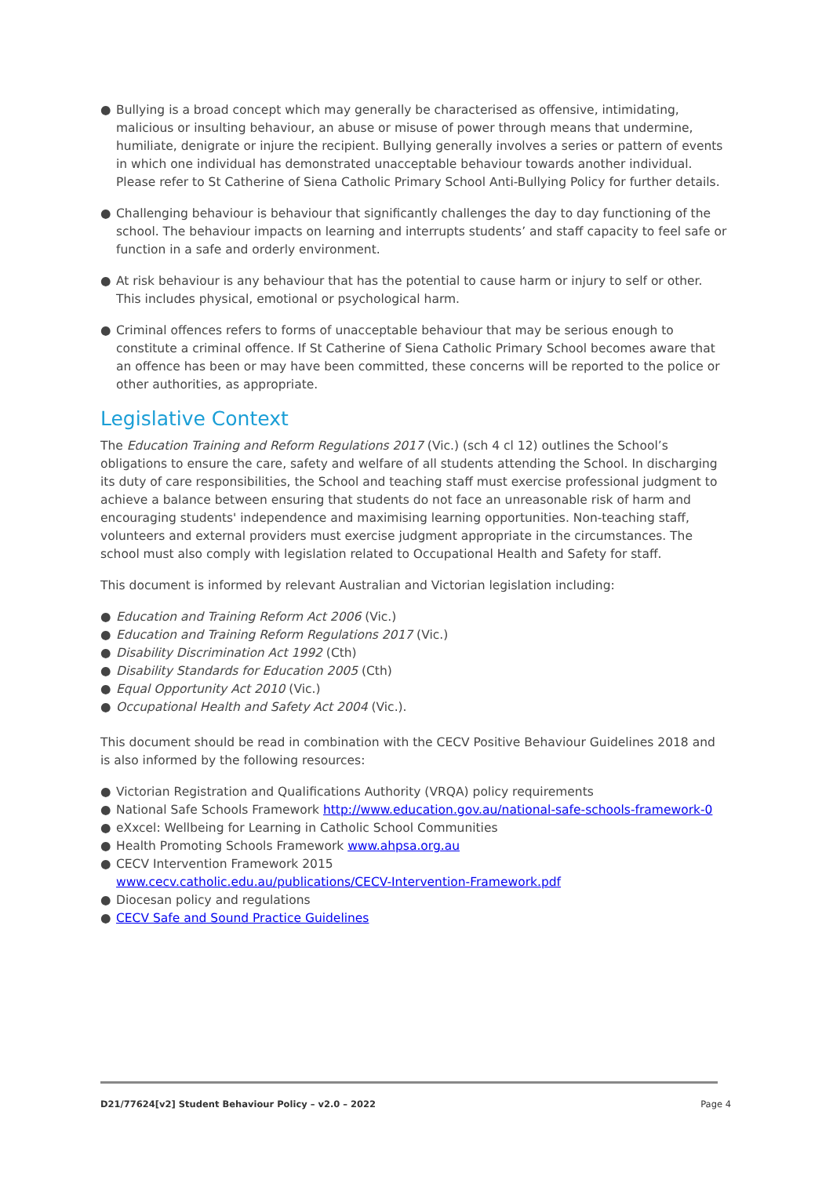● Bullying is a broad concept which may generally be characterised as offensive, intimidating, malicious or insulting behaviour, an abuse or misuse of power through means that undermine, humiliate, denigrate or injure the recipient. Bullying generally involves a series or pattern of events in which one individual has demonstrated unacceptable behaviour towards another individual. Please refer to St Catherine of Siena Catholic Primary School Anti-Bullying Policy for further details.
● Challenging behaviour is behaviour that significantly challenges the day to day functioning of the school. The behaviour impacts on learning and interrupts students’ and staff capacity to feel safe or function in a safe and orderly environment.
● At risk behaviour is any behaviour that has the potential to cause harm or injury to self or other. This includes physical, emotional or psychological harm.
● Criminal offences refers to forms of unacceptable behaviour that may be serious enough to constitute a criminal offence. If St Catherine of Siena Catholic Primary School becomes aware that an offence has been or may have been committed, these concerns will be reported to the police or other authorities, as appropriate.
Legislative Context
The Education Training and Reform Regulations 2017 (Vic.) (sch 4 cl 12) outlines the School’s obligations to ensure the care, safety and welfare of all students attending the School. In discharging its duty of care responsibilities, the School and teaching staff must exercise professional judgment to achieve a balance between ensuring that students do not face an unreasonable risk of harm and encouraging students' independence and maximising learning opportunities. Non-teaching staff, volunteers and external providers must exercise judgment appropriate in the circumstances. The school must also comply with legislation related to Occupational Health and Safety for staff.
This document is informed by relevant Australian and Victorian legislation including:
● Education and Training Reform Act 2006 (Vic.)
● Education and Training Reform Regulations 2017 (Vic.)
● Disability Discrimination Act 1992 (Cth)
● Disability Standards for Education 2005 (Cth)
● Equal Opportunity Act 2010 (Vic.)
● Occupational Health and Safety Act 2004 (Vic.).
This document should be read in combination with the CECV Positive Behaviour Guidelines 2018 and is also informed by the following resources:
● Victorian Registration and Qualifications Authority (VRQA) policy requirements
● National Safe Schools Framework http://www.education.gov.au/national-safe-schools-framework-0
● eXxcel: Wellbeing for Learning in Catholic School Communities
● Health Promoting Schools Framework www.ahpsa.org.au
● CECV Intervention Framework 2015
www.cecv.catholic.edu.au/publications/CECV-Intervention-Framework.pdf
● Diocesan policy and regulations
● CECV Safe and Sound Practice Guidelines
D21/77624[v2] Student Behaviour Policy – v2.0 – 2022 Page 4